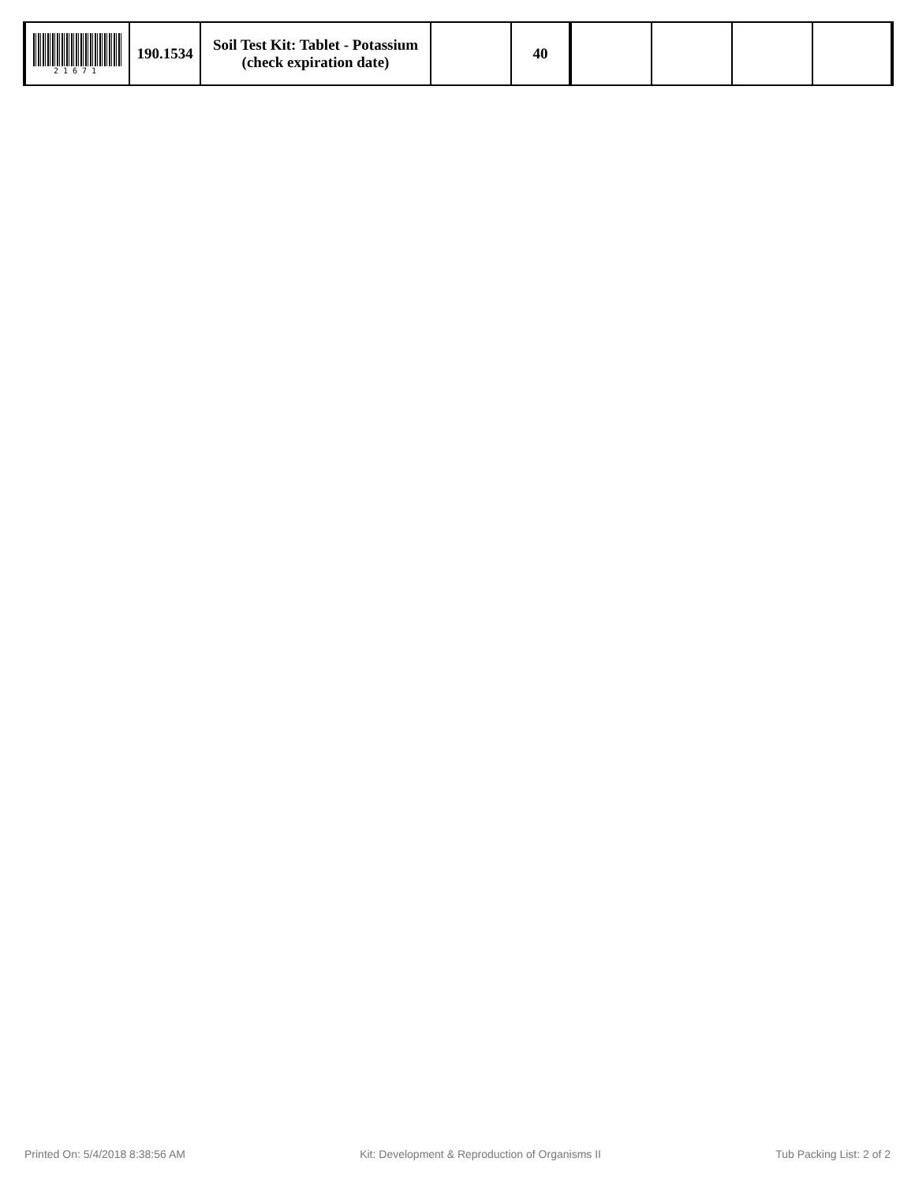| 21671 | 190.1534 | Soil Test Kit: Tablet - Potassium (check expiration date) | | 40 | | | | |
Printed On: 5/4/2018 8:38:56 AM Kit: Development & Reproduction of Organisms II Tub Packing List: 2 of 2